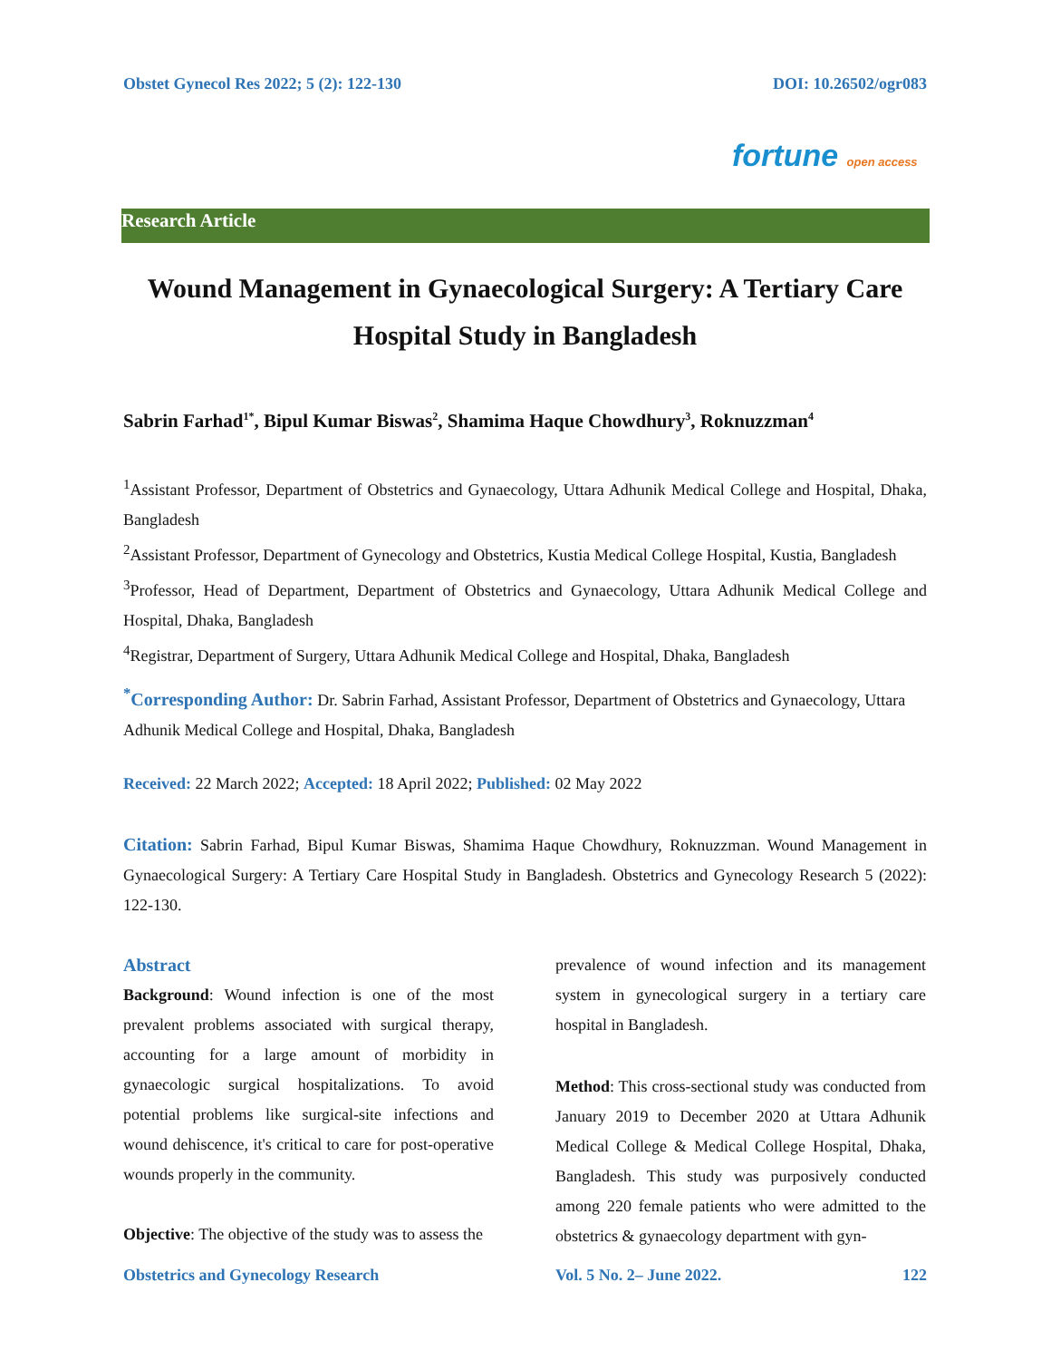Obstet Gynecol Res 2022; 5 (2): 122-130 DOI: 10.26502/ogr083
fortune open access
Research Article
Wound Management in Gynaecological Surgery: A Tertiary Care Hospital Study in Bangladesh
Sabrin Farhad<sup>1*</sup>, Bipul Kumar Biswas<sup>2</sup>, Shamima Haque Chowdhury<sup>3</sup>, Roknuzzman<sup>4</sup>
<sup>1</sup> Assistant Professor, Department of Obstetrics and Gynaecology, Uttara Adhunik Medical College and Hospital, Dhaka, Bangladesh
<sup>2</sup> Assistant Professor, Department of Gynecology and Obstetrics, Kustia Medical College Hospital, Kustia, Bangladesh
<sup>3</sup> Professor, Head of Department, Department of Obstetrics and Gynaecology, Uttara Adhunik Medical College and Hospital, Dhaka, Bangladesh
<sup>4</sup> Registrar, Department of Surgery, Uttara Adhunik Medical College and Hospital, Dhaka, Bangladesh
<sup>*</sup> Corresponding Author: Dr. Sabrin Farhad, Assistant Professor, Department of Obstetrics and Gynaecology, Uttara Adhunik Medical College and Hospital, Dhaka, Bangladesh
Received: 22 March 2022; Accepted: 18 April 2022; Published: 02 May 2022
Citation: Sabrin Farhad, Bipul Kumar Biswas, Shamima Haque Chowdhury, Roknuzzman. Wound Management in Gynaecological Surgery: A Tertiary Care Hospital Study in Bangladesh. Obstetrics and Gynecology Research 5 (2022): 122-130.
Abstract
Background: Wound infection is one of the most prevalent problems associated with surgical therapy, accounting for a large amount of morbidity in gynaecologic surgical hospitalizations. To avoid potential problems like surgical-site infections and wound dehiscence, it's critical to care for post-operative wounds properly in the community.
Objective: The objective of the study was to assess the
prevalence of wound infection and its management system in gynecological surgery in a tertiary care hospital in Bangladesh.
Method: This cross-sectional study was conducted from January 2019 to December 2020 at Uttara Adhunik Medical College & Medical College Hospital, Dhaka, Bangladesh. This study was purposively conducted among 220 female patients who were admitted to the obstetrics & gynaecology department with gyn-
Obstetrics and Gynecology Research Vol. 5 No. 2– June 2022. 122